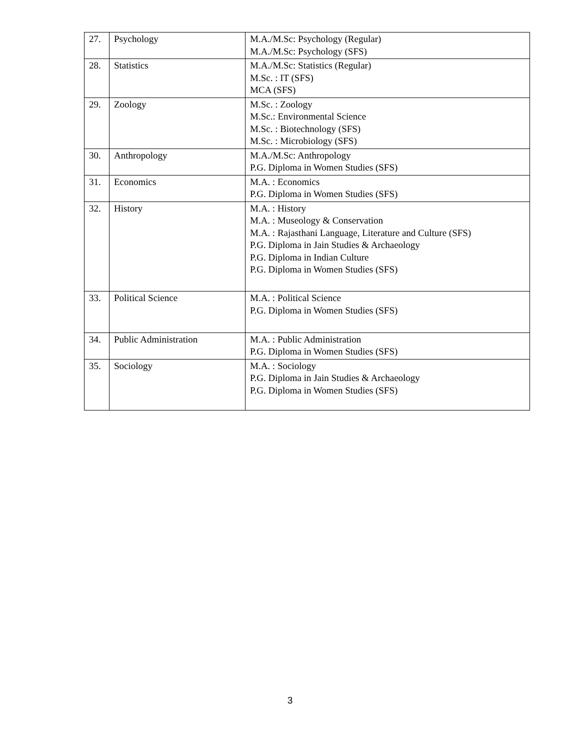| 27. | Psychology | M.A./M.Sc: Psychology (Regular) M.A./M.Sc: Psychology (SFS) |
| 28. | Statistics | M.A./M.Sc: Statistics (Regular) M.Sc. : IT (SFS) MCA (SFS) |
| 29. | Zoology | M.Sc. : Zoology M.Sc.: Environmental Science M.Sc. : Biotechnology (SFS) M.Sc. : Microbiology (SFS) |
| 30. | Anthropology | M.A./M.Sc: Anthropology P.G. Diploma in Women Studies (SFS) |
| 31. | Economics | M.A. : Economics P.G. Diploma in Women Studies (SFS) |
| 32. | History | M.A. : History M.A. : Museology & Conservation M.A. : Rajasthani Language, Literature and Culture (SFS) P.G. Diploma in Jain Studies & Archaeology P.G. Diploma in Indian Culture P.G. Diploma in Women Studies (SFS) |
| 33. | Political Science | M.A. : Political Science P.G. Diploma in Women Studies (SFS) |
| 34. | Public Administration | M.A. : Public Administration P.G. Diploma in Women Studies (SFS) |
| 35. | Sociology | M.A. : Sociology P.G. Diploma in Jain Studies & Archaeology P.G. Diploma in Women Studies (SFS) |
3